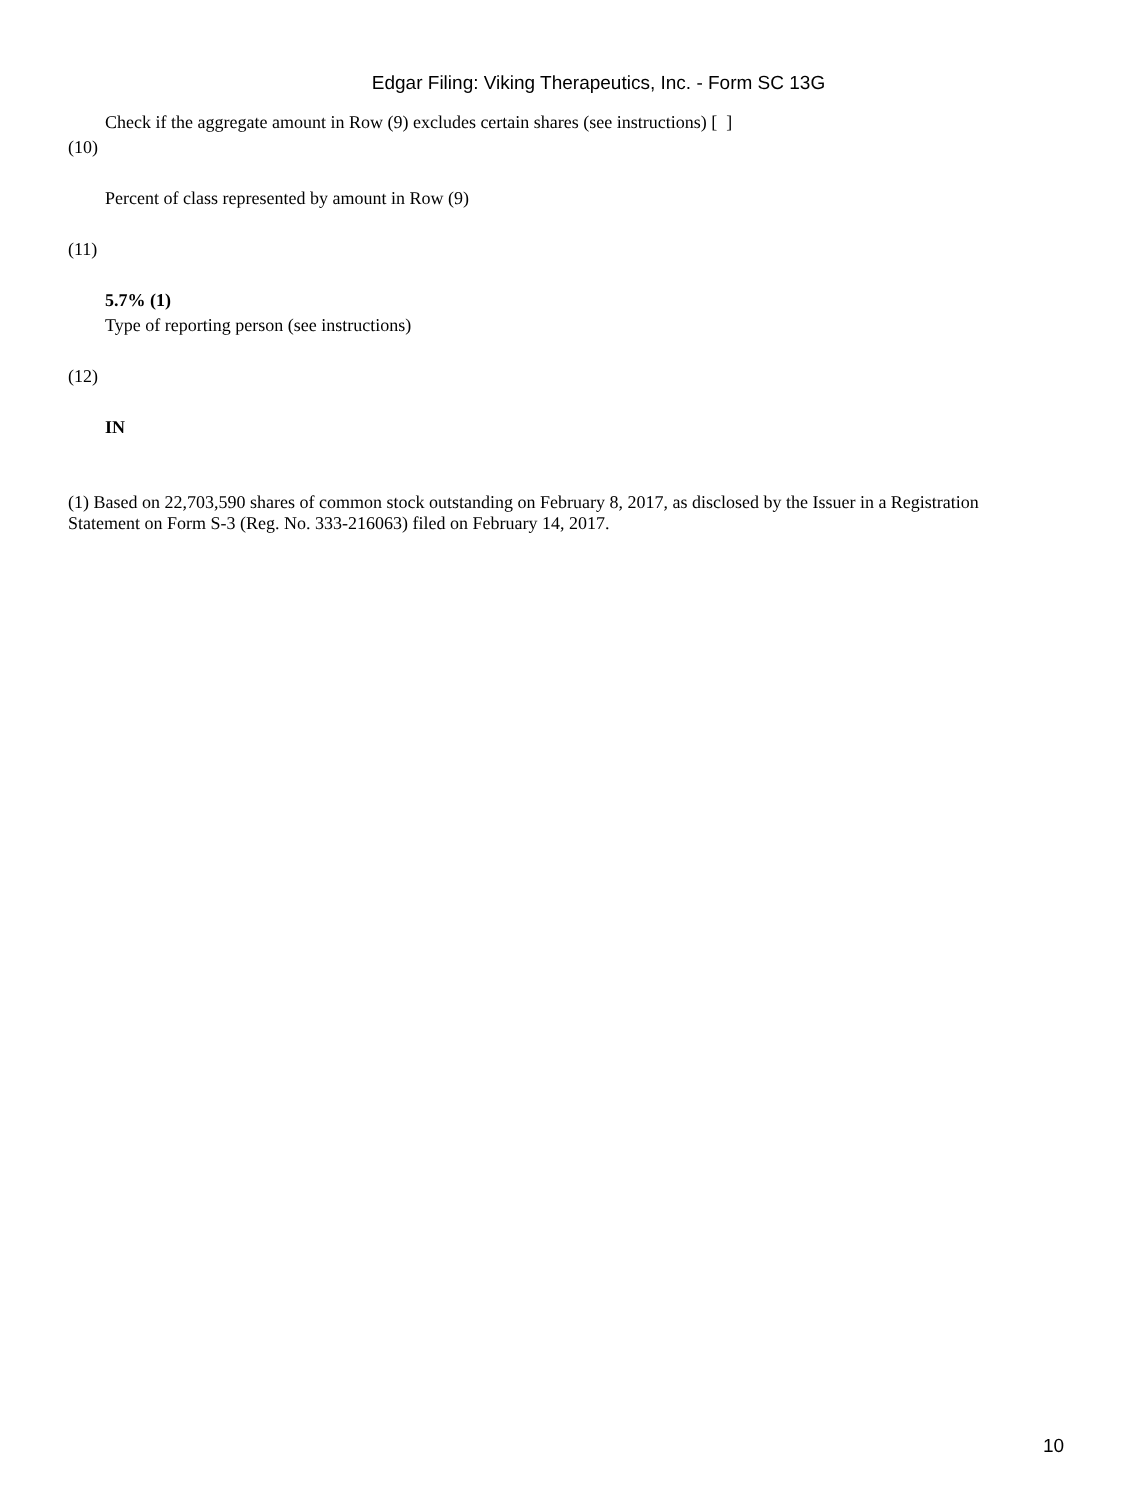Edgar Filing: Viking Therapeutics, Inc. - Form SC 13G
Check if the aggregate amount in Row (9) excludes certain shares (see instructions) [ ]
(10)
Percent of class represented by amount in Row (9)
(11)
5.7% (1)
Type of reporting person (see instructions)
(12)
IN
(1) Based on 22,703,590 shares of common stock outstanding on February 8, 2017, as disclosed by the Issuer in a Registration Statement on Form S-3 (Reg. No. 333-216063) filed on February 14, 2017.
10